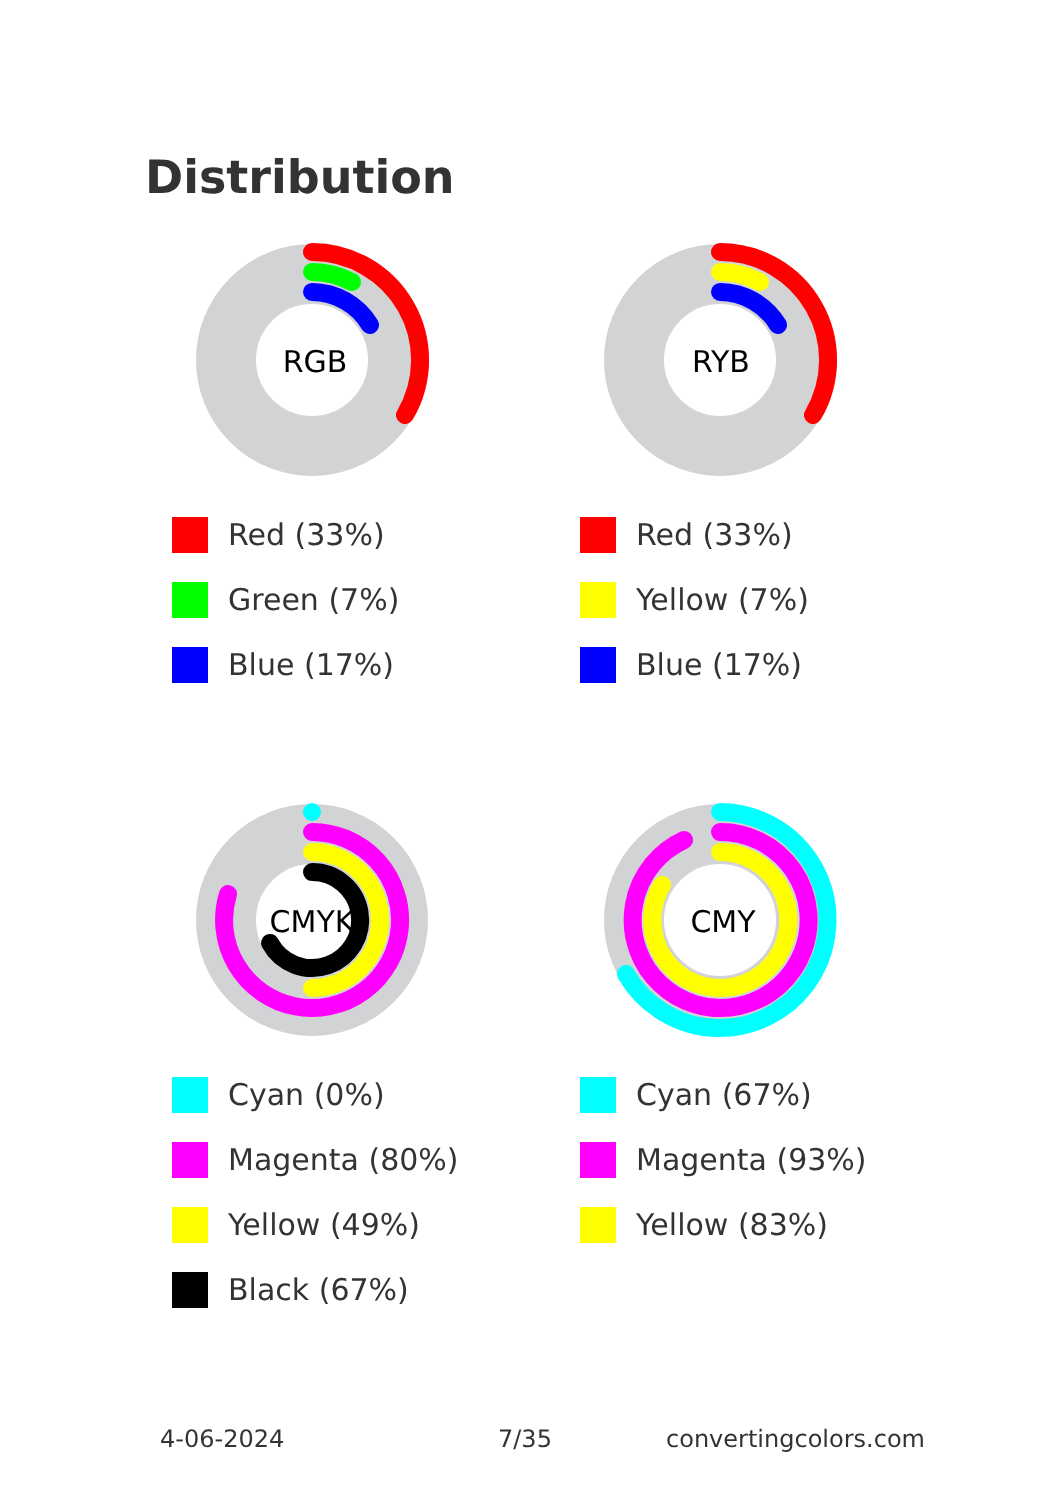Distribution
RGB
Red (33%)
Green (7%)
Blue (17%)
RYB
Red (33%)
Yellow (7%)
Blue (17%)
CMYK
Cyan (0%)
Magenta (80%)
Yellow (49%)
Black (67%)
CMY
Cyan (67%)
Magenta (93%)
Yellow (83%)
4-06-2024 7/35 convertingcolors.com